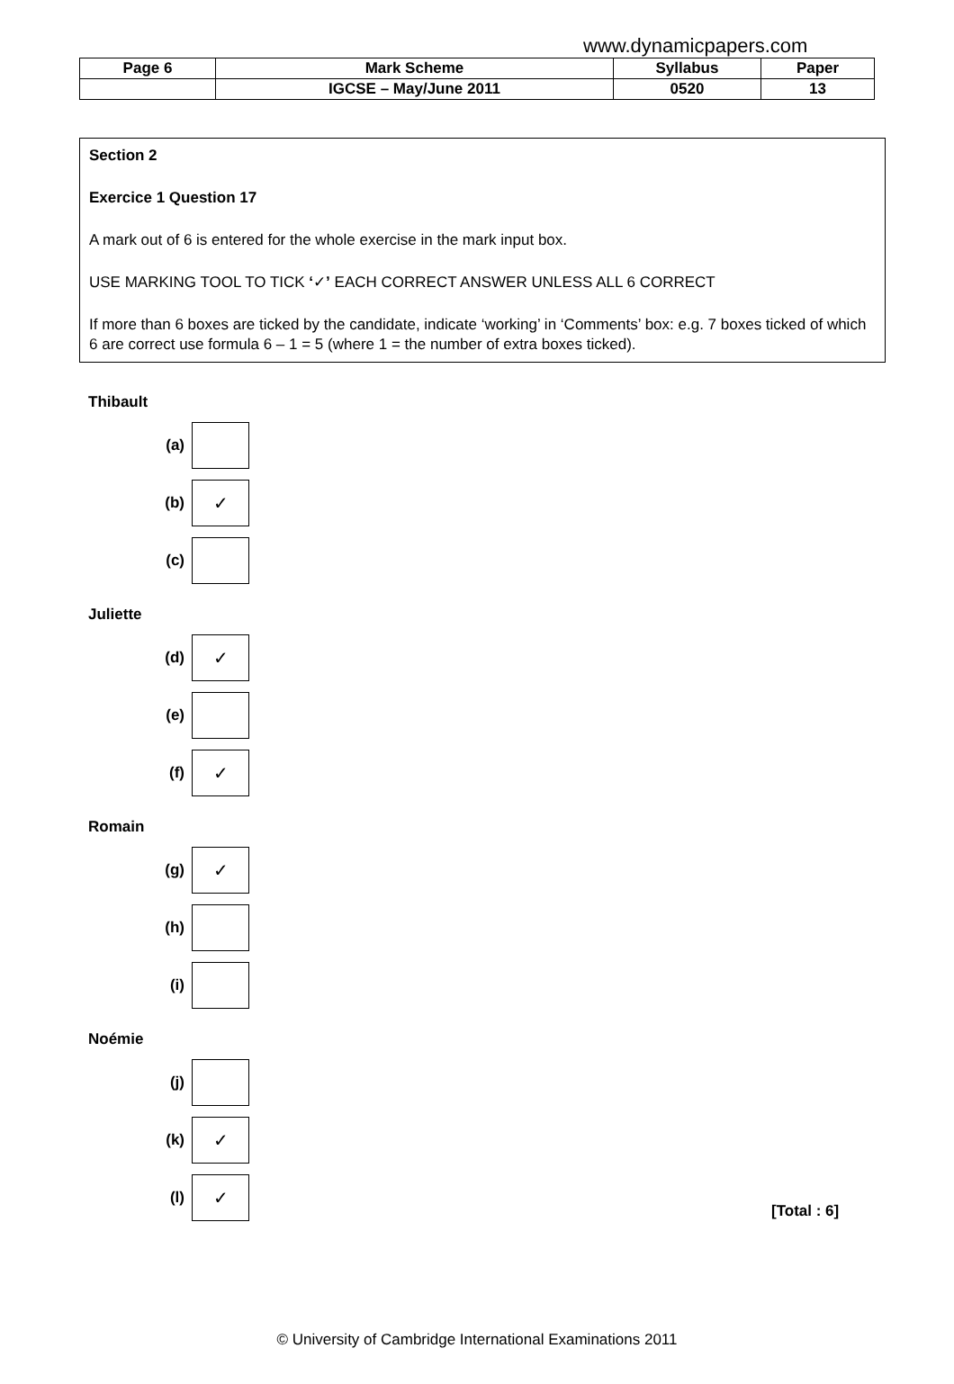www.dynamicpapers.com
| Page 6 | Mark Scheme | Syllabus | Paper |
| | IGCSE – May/June 2011 | 0520 | 13 |
Section 2
Exercice 1 Question 17
A mark out of 6 is entered for the whole exercise in the mark input box.
USE MARKING TOOL TO TICK ‘✓’ EACH CORRECT ANSWER UNLESS ALL 6 CORRECT
If more than 6 boxes are ticked by the candidate, indicate ‘working’ in ‘Comments’ box: e.g. 7 boxes ticked of which 6 are correct use formula 6 – 1 = 5 (where 1 = the number of extra boxes ticked).
Thibault
(a)
(b) ✓
(c)
Juliette
(d) ✓
(e)
(f) ✓
Romain
(g) ✓
(h)
(i)
Noémie
(j)
(k) ✓
(l) ✓ [Total : 6]
© University of Cambridge International Examinations 2011